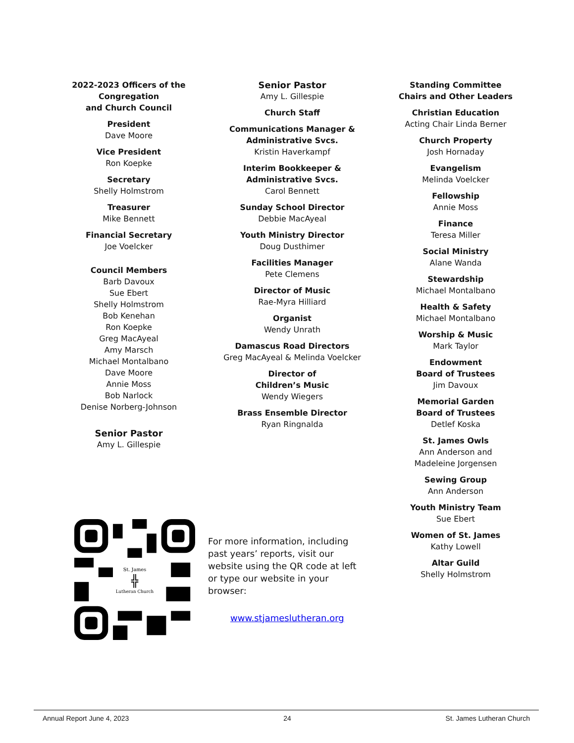2022-2023 Officers of the Congregation
and Church Council
President
Dave Moore
Vice President
Ron Koepke
Secretary
Shelly Holmstrom
Treasurer
Mike Bennett
Financial Secretary
Joe Voelcker
Council Members
Barb Davoux
Sue Ebert
Shelly Holmstrom
Bob Kenehan
Ron Koepke
Greg MacAyeal
Amy Marsch
Michael Montalbano
Dave Moore
Annie Moss
Bob Narlock
Denise Norberg-Johnson
Senior Pastor
Amy L. Gillespie
Senior Pastor
Amy L. Gillespie
Church Staff
Communications Manager & Administrative Svcs.
Kristin Haverkampf
Interim Bookkeeper & Administrative Svcs.
Carol Bennett
Sunday School Director
Debbie MacAyeal
Youth Ministry Director
Doug Dusthimer
Facilities Manager
Pete Clemens
Director of Music
Rae-Myra Hilliard
Organist
Wendy Unrath
Damascus Road Directors
Greg MacAyeal & Melinda Voelcker
Director of
Children’s Music
Wendy Wiegers
Brass Ensemble Director
Ryan Ringnalda
Standing Committee Chairs and Other Leaders
Christian Education
Acting Chair Linda Berner
Church Property
Josh Hornaday
Evangelism
Melinda Voelcker
Fellowship
Annie Moss
Finance
Teresa Miller
Social Ministry
Alane Wanda
Stewardship
Michael Montalbano
Health & Safety
Michael Montalbano
Worship & Music
Mark Taylor
Endowment
Board of Trustees
Jim Davoux
Memorial Garden
Board of Trustees
Detlef Koska
St. James Owls
Ann Anderson and
Madeleine Jorgensen
Sewing Group
Ann Anderson
Youth Ministry Team
Sue Ebert
Women of St. James
Kathy Lowell
Altar Guild
Shelly Holmstrom
St. James
╬
Lutheran Church
For more information, including past years’ reports, visit our website using the QR code at left or type our website in your browser:
www.stjameslutheran.org
Annual Report June 4, 2023 24 St. James Lutheran Church